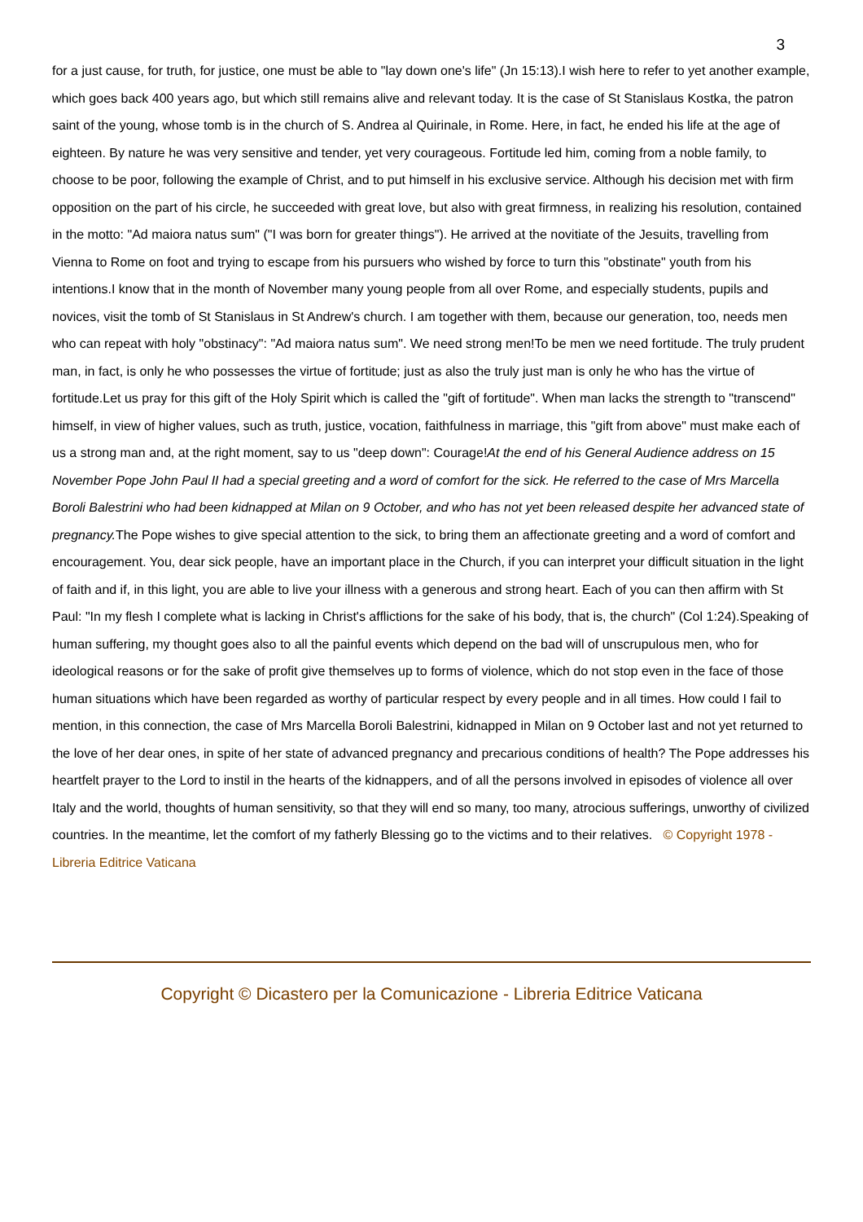3
for a just cause, for truth, for justice, one must be able to "lay down one's life" (Jn 15:13).I wish here to refer to yet another example, which goes back 400 years ago, but which still remains alive and relevant today. It is the case of St Stanislaus Kostka, the patron saint of the young, whose tomb is in the church of S. Andrea al Quirinale, in Rome. Here, in fact, he ended his life at the age of eighteen. By nature he was very sensitive and tender, yet very courageous. Fortitude led him, coming from a noble family, to choose to be poor, following the example of Christ, and to put himself in his exclusive service. Although his decision met with firm opposition on the part of his circle, he succeeded with great love, but also with great firmness, in realizing his resolution, contained in the motto: "Ad maiora natus sum" ("I was born for greater things"). He arrived at the novitiate of the Jesuits, travelling from Vienna to Rome on foot and trying to escape from his pursuers who wished by force to turn this "obstinate" youth from his intentions.I know that in the month of November many young people from all over Rome, and especially students, pupils and novices, visit the tomb of St Stanislaus in St Andrew's church. I am together with them, because our generation, too, needs men who can repeat with holy "obstinacy": "Ad maiora natus sum". We need strong men!To be men we need fortitude. The truly prudent man, in fact, is only he who possesses the virtue of fortitude; just as also the truly just man is only he who has the virtue of fortitude.Let us pray for this gift of the Holy Spirit which is called the "gift of fortitude". When man lacks the strength to "transcend" himself, in view of higher values, such as truth, justice, vocation, faithfulness in marriage, this "gift from above" must make each of us a strong man and, at the right moment, say to us "deep down": Courage!At the end of his General Audience address on 15 November Pope John Paul II had a special greeting and a word of comfort for the sick. He referred to the case of Mrs Marcella Boroli Balestrini who had been kidnapped at Milan on 9 October, and who has not yet been released despite her advanced state of pregnancy. The Pope wishes to give special attention to the sick, to bring them an affectionate greeting and a word of comfort and encouragement. You, dear sick people, have an important place in the Church, if you can interpret your difficult situation in the light of faith and if, in this light, you are able to live your illness with a generous and strong heart. Each of you can then affirm with St Paul: "In my flesh I complete what is lacking in Christ's afflictions for the sake of his body, that is, the church" (Col 1:24).Speaking of human suffering, my thought goes also to all the painful events which depend on the bad will of unscrupulous men, who for ideological reasons or for the sake of profit give themselves up to forms of violence, which do not stop even in the face of those human situations which have been regarded as worthy of particular respect by every people and in all times. How could I fail to mention, in this connection, the case of Mrs Marcella Boroli Balestrini, kidnapped in Milan on 9 October last and not yet returned to the love of her dear ones, in spite of her state of advanced pregnancy and precarious conditions of health? The Pope addresses his heartfelt prayer to the Lord to instil in the hearts of the kidnappers, and of all the persons involved in episodes of violence all over Italy and the world, thoughts of human sensitivity, so that they will end so many, too many, atrocious sufferings, unworthy of civilized countries. In the meantime, let the comfort of my fatherly Blessing go to the victims and to their relatives. © Copyright 1978 - Libreria Editrice Vaticana
Copyright © Dicastero per la Comunicazione - Libreria Editrice Vaticana